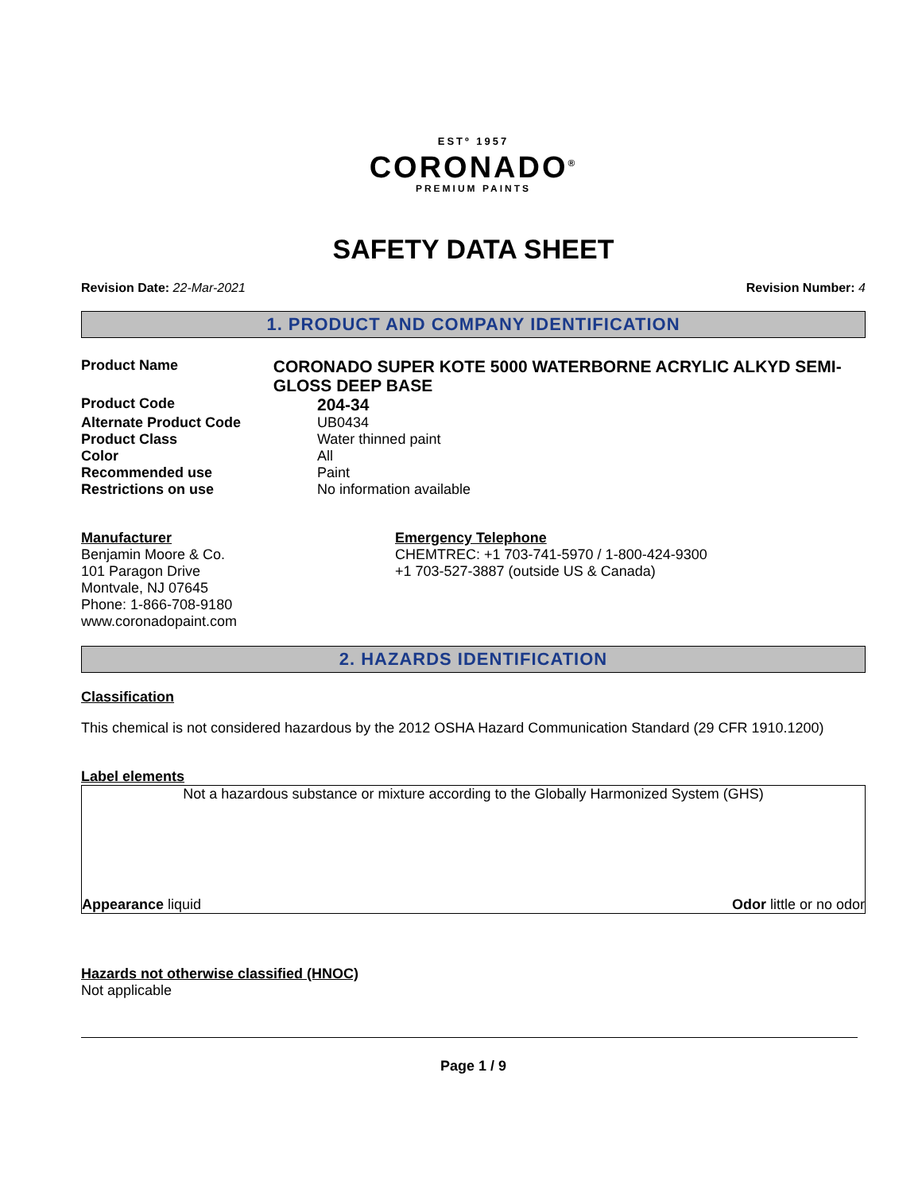ESTº 1957
CORONADO<sup>®</sup>
PREMIUM PAINTS
SAFETY DATA SHEET
Revision Date: 22-Mar-2021 Revision Number: 4
1. PRODUCT AND COMPANY IDENTIFICATION
Product Name
CORONADO SUPER KOTE 5000 WATERBORNE ACRYLIC ALKYD SEMI-GLOSS DEEP BASE
Product Code
204-34
Alternate Product Code UB0434
Product Class Water thinned paint
Color All
Recommended use Paint
Restrictions on use No information available
Manufacturer
Benjamin Moore & Co.
101 Paragon Drive
Montvale, NJ 07645
Phone: 1-866-708-9180
www.coronadopaint.com
Emergency Telephone
CHEMTREC: +1 703-741-5970 / 1-800-424-9300
+1 703-527-3887 (outside US & Canada)
2. HAZARDS IDENTIFICATION
Classification
This chemical is not considered hazardous by the 2012 OSHA Hazard Communication Standard (29 CFR 1910.1200)
Label elements
Not a hazardous substance or mixture according to the Globally Harmonized System (GHS)
Appearance liquid Odor little or no odor
Hazards not otherwise classified (HNOC)
Not applicable
Page 1 / 9